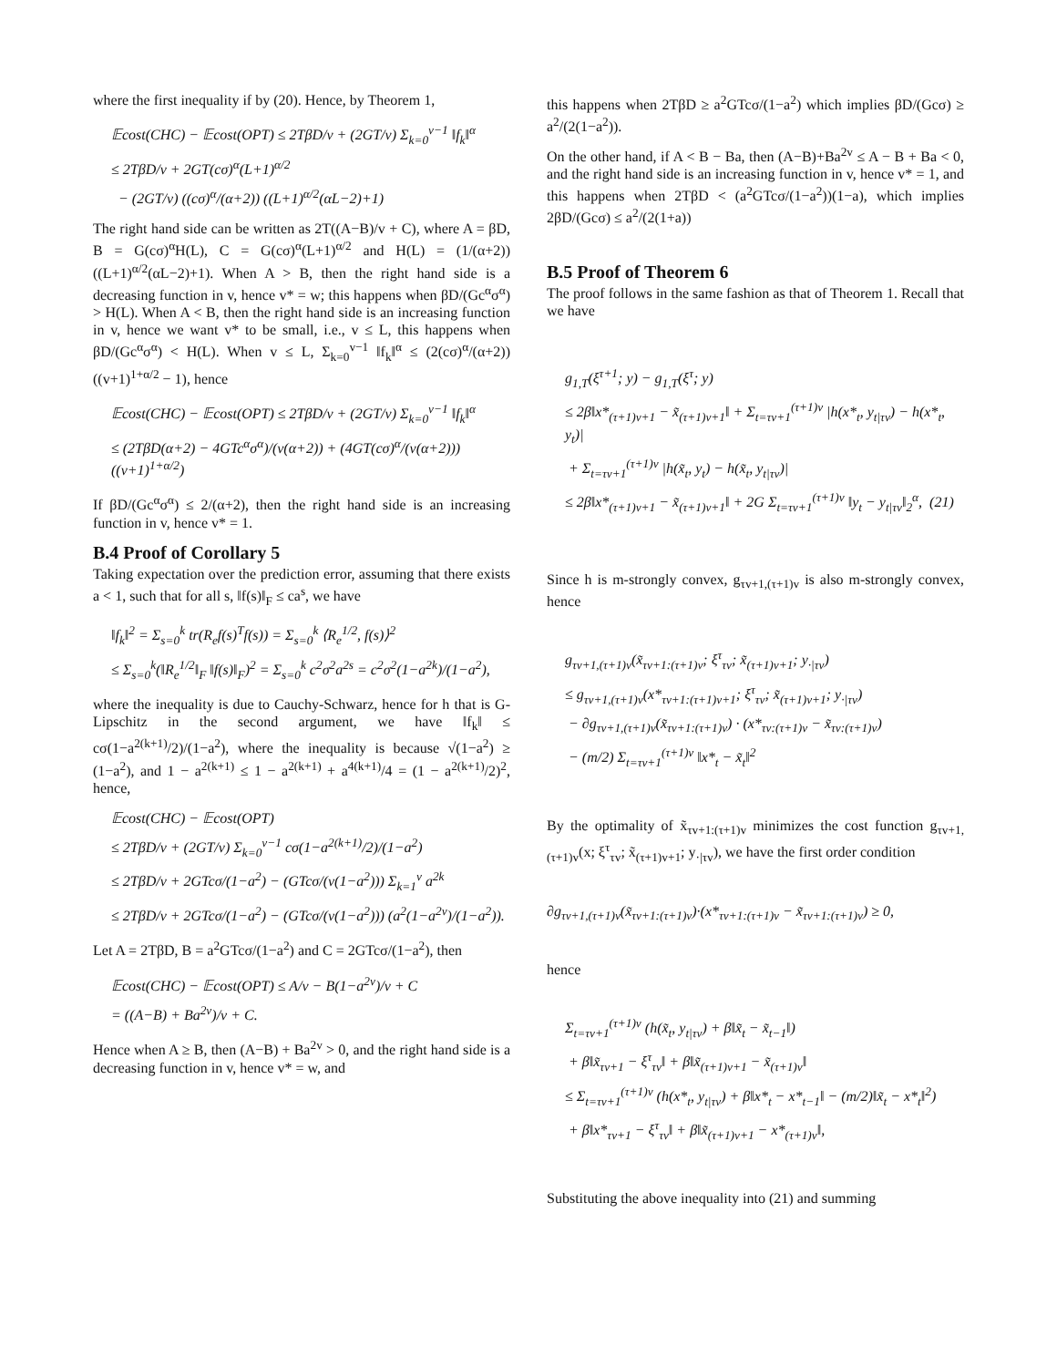where the first inequality if by (20). Hence, by Theorem 1,
𝔼cost(CHC) − 𝔼cost(OPT) ≤ 2TβD/v + (2GT/v) Σ<sub>k=0</sub><sup>v−1</sup> ‖f<sub>k</sub>‖<sup>α</sup>
≤ 2TβD/v + 2GT(cσ)<sup>α</sup>(L+1)<sup>α/2</sup>
− (2GT/v) ((cσ)<sup>α</sup>/(α+2)) ((L+1)<sup>α/2</sup>(αL−2)+1)
The right hand side can be written as 2T((A−B)/v + C), where A = βD, B = G(cσ)<sup>α</sup>H(L), C = G(cσ)<sup>α</sup>(L+1)<sup>α/2</sup> and H(L) = (1/(α+2))((L+1)<sup>α/2</sup>(αL−2)+1). When A > B, then the right hand side is a decreasing function in v, hence v* = w; this happens when βD/(Gc<sup>α</sup>σ<sup>α</sup>) > H(L). When A < B, then the right hand side is an increasing function in v, hence we want v* to be small, i.e., v ≤ L, this happens when βD/(Gc<sup>α</sup>σ<sup>α</sup>) < H(L). When v ≤ L, Σ<sub>k=0</sub><sup>v−1</sup> ‖f<sub>k</sub>‖<sup>α</sup> ≤ (2(cσ)<sup>α</sup>/(α+2))((v+1)<sup>1+α/2</sup> − 1), hence
𝔼cost(CHC) − 𝔼cost(OPT) ≤ 2TβD/v + (2GT/v) Σ<sub>k=0</sub><sup>v−1</sup> ‖f<sub>k</sub>‖<sup>α</sup>
≤ (2TβD(α+2) − 4GTc<sup>α</sup>σ<sup>α</sup>)/(v(α+2)) + (4GT(cσ)<sup>α</sup>/(v(α+2)))((v+1)<sup>1+α/2</sup>)
If βD/(Gc<sup>α</sup>σ<sup>α</sup>) ≤ 2/(α+2), then the right hand side is an increasing function in v, hence v* = 1.
B.4 Proof of Corollary 5
Taking expectation over the prediction error, assuming that there exists a < 1, such that for all s, ‖f(s)‖<sub>F</sub> ≤ ca<sup>s</sup>, we have
‖f<sub>k</sub>‖<sup>2</sup> = Σ<sub>s=0</sub><sup>k</sup> tr(R<sub>e</sub>f(s)<sup>T</sup>f(s)) = Σ<sub>s=0</sub><sup>k</sup> ⟨R<sub>e</sub><sup>1/2</sup>, f(s)⟩<sup>2</sup>
≤ Σ<sub>s=0</sub><sup>k</sup>(‖R<sub>e</sub><sup>1/2</sup>‖<sub>F</sub> ‖f(s)‖<sub>F</sub>)<sup>2</sup> = Σ<sub>s=0</sub><sup>k</sup> c<sup>2</sup>σ<sup>2</sup>a<sup>2s</sup> = c<sup>2</sup>σ<sup>2</sup>(1−a<sup>2k</sup>)/(1−a<sup>2</sup>),
where the inequality is due to Cauchy-Schwarz, hence for h that is G-Lipschitz in the second argument, we have ‖f<sub>k</sub>‖ ≤ cσ(1−a<sup>2(k+1)</sup>/2)/(1−a<sup>2</sup>), where the inequality is because √(1−a<sup>2</sup>) ≥ (1−a<sup>2</sup>), and 1 − a<sup>2(k+1)</sup> ≤ 1 − a<sup>2(k+1)</sup> + a<sup>4(k+1)</sup>/4 = (1 − a<sup>2(k+1)</sup>/2)<sup>2</sup>, hence,
𝔼cost(CHC) − 𝔼cost(OPT)
≤ 2TβD/v + (2GT/v) Σ<sub>k=0</sub><sup>v−1</sup> cσ(1−a<sup>2(k+1)</sup>/2)/(1−a<sup>2</sup>)
≤ 2TβD/v + 2GTcσ/(1−a<sup>2</sup>) − (GTcσ/(v(1−a<sup>2</sup>))) Σ<sub>k=1</sub><sup>v</sup> a<sup>2k</sup>
≤ 2TβD/v + 2GTcσ/(1−a<sup>2</sup>) − (GTcσ/(v(1−a<sup>2</sup>))) (a<sup>2</sup>(1−a<sup>2v</sup>)/(1−a<sup>2</sup>)).
Let A = 2TβD, B = a<sup>2</sup>GTcσ/(1−a<sup>2</sup>) and C = 2GTcσ/(1−a<sup>2</sup>), then
𝔼cost(CHC) − 𝔼cost(OPT) ≤ A/v − B(1−a<sup>2v</sup>)/v + C
= ((A−B) + Ba<sup>2v</sup>)/v + C.
Hence when A ≥ B, then (A−B) + Ba<sup>2v</sup> > 0, and the right hand side is a decreasing function in v, hence v* = w, and
this happens when 2TβD ≥ a<sup>2</sup>GTcσ/(1−a<sup>2</sup>) which implies βD/(Gcσ) ≥ a<sup>2</sup>/(2(1−a<sup>2</sup>)).
On the other hand, if A < B − Ba, then (A−B)+Ba<sup>2v</sup> ≤ A − B + Ba < 0, and the right hand side is an increasing function in v, hence v* = 1, and this happens when 2TβD < (a<sup>2</sup>GTcσ/(1−a<sup>2</sup>))(1−a), which implies 2βD/(Gcσ) ≤ a<sup>2</sup>/(2(1+a))
B.5 Proof of Theorem 6
The proof follows in the same fashion as that of Theorem 1. Recall that we have
g<sub>1,T</sub>(ξ<sup>τ+1</sup>; y) − g<sub>1,T</sub>(ξ<sup>τ</sup>; y)
≤ 2β‖x*<sub>(τ+1)v+1</sub> − x̃<sub>(τ+1)v+1</sub>‖ + Σ<sub>t=τv+1</sub><sup>(τ+1)v</sup> |h(x*<sub>t</sub>, y<sub>t|τv</sub>) − h(x*<sub>t</sub>, y<sub>t</sub>)|
+ Σ<sub>t=τv+1</sub><sup>(τ+1)v</sup> |h(x̃<sub>t</sub>, y<sub>t</sub>) − h(x̃<sub>t</sub>, y<sub>t|τv</sub>)|
≤ 2β‖x*<sub>(τ+1)v+1</sub> − x̃<sub>(τ+1)v+1</sub>‖ + 2G Σ<sub>t=τv+1</sub><sup>(τ+1)v</sup> ‖y<sub>t</sub> − y<sub>t|τv</sub>‖<sub>2</sub><sup>α</sup>, (21)
Since h is m-strongly convex, g<sub>τv+1,(τ+1)v</sub> is also m-strongly convex, hence
g<sub>τv+1,(τ+1)v</sub>(x̃<sub>τv+1:(τ+1)v</sub>; ξ<sup>τ</sup><sub>τv</sub>; x̃<sub>(τ+1)v+1</sub>; y<sub>·|τv</sub>)
≤ g<sub>τv+1,(τ+1)v</sub>(x*<sub>τv+1:(τ+1)v+1</sub>; ξ<sup>τ</sup><sub>τv</sub>; x̃<sub>(τ+1)v+1</sub>; y<sub>·|τv</sub>)
− ∂g<sub>τv+1,(τ+1)v</sub>(x̃<sub>τv+1:(τ+1)v</sub>) · (x*<sub>τv:(τ+1)v</sub> − x̃<sub>τv:(τ+1)v</sub>)
− (m/2) Σ<sub>t=τv+1</sub><sup>(τ+1)v</sup> ‖x*<sub>t</sub> − x̃<sub>t</sub>‖<sup>2</sup>
By the optimality of x̃<sub>τv+1:(τ+1)v</sub> minimizes the cost function g<sub>τv+1,(τ+1)v</sub>(x; ξ<sup>τ</sup><sub>τv</sub>; x̃<sub>(τ+1)v+1</sub>; y<sub>·|τv</sub>), we have the first order condition
∂g<sub>τv+1,(τ+1)v</sub>(x̃<sub>τv+1:(τ+1)v</sub>)·(x*<sub>τv+1:(τ+1)v</sub> − x̃<sub>τv+1:(τ+1)v</sub>) ≥ 0,
hence
Σ<sub>t=τv+1</sub><sup>(τ+1)v</sup> (h(x̃<sub>t</sub>, y<sub>t|τv</sub>) + β‖x̃<sub>t</sub> − x̃<sub>t−1</sub>‖)
+ β‖x̃<sub>τv+1</sub> − ξ<sup>τ</sup><sub>τv</sub>‖ + β‖x̃<sub>(τ+1)v+1</sub> − x̃<sub>(τ+1)v</sub>‖
≤ Σ<sub>t=τv+1</sub><sup>(τ+1)v</sup> (h(x*<sub>t</sub>, y<sub>t|τv</sub>) + β‖x*<sub>t</sub> − x*<sub>t−1</sub>‖ − (m/2)‖x̃<sub>t</sub> − x*<sub>t</sub>‖<sup>2</sup>)
+ β‖x*<sub>τv+1</sub> − ξ<sup>τ</sup><sub>τv</sub>‖ + β‖x̃<sub>(τ+1)v+1</sub> − x*<sub>(τ+1)v</sub>‖,
Substituting the above inequality into (21) and summing